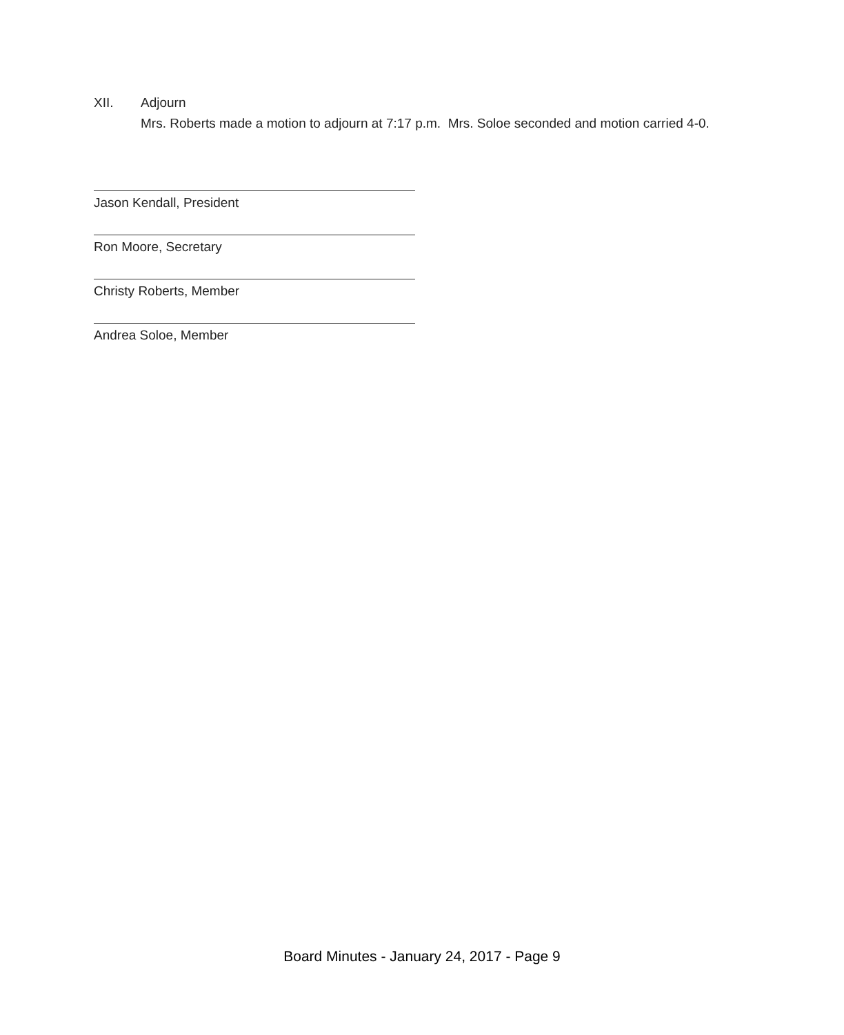XII. Adjourn
Mrs. Roberts made a motion to adjourn at 7:17 p.m. Mrs. Soloe seconded and motion carried 4-0.
Jason Kendall, President
Ron Moore, Secretary
Christy Roberts, Member
Andrea Soloe, Member
Board Minutes - January 24, 2017 - Page 9